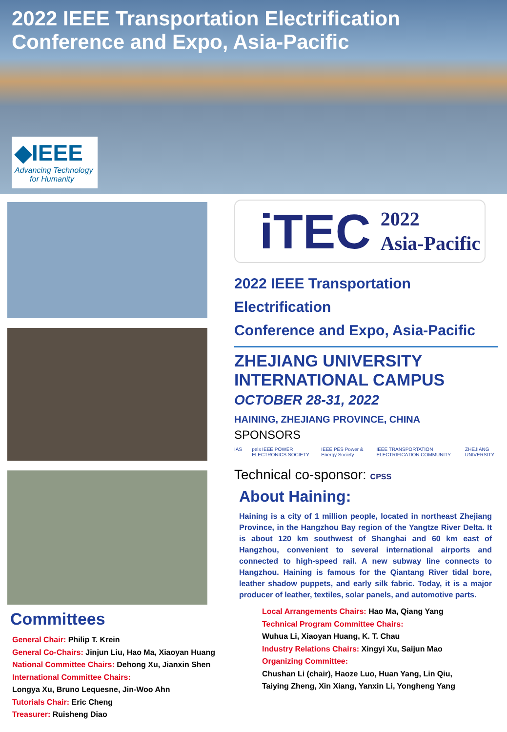2022 IEEE Transportation Electrification
Conference and Expo, Asia-Pacific
◆IEEE
Advancing Technology
for Humanity
Committees
General Chair: Philip T. Krein
General Co-Chairs: Jinjun Liu, Hao Ma, Xiaoyan Huang
National Committee Chairs: Dehong Xu, Jianxin Shen
International Committee Chairs:
Longya Xu, Bruno Lequesne, Jin-Woo Ahn
Tutorials Chair: Eric Cheng
Treasurer: Ruisheng Diao
iTEC 2022
Asia-Pacific
2022 IEEE Transportation Electrification
Conference and Expo, Asia-Pacific
ZHEJIANG UNIVERSITY
INTERNATIONAL CAMPUS
OCTOBER 28-31, 2022
HAINING, ZHEJIANG PROVINCE, CHINA
SPONSORS
IAS pels IEEE POWER ELECTRONICS SOCIETY IEEE PES Power & Energy Society IEEE TRANSPORTATION ELECTRIFICATION COMMUNITY ZHEJIANG UNIVERSITY
Technical co-sponsor: CPSS
About Haining:
Haining is a city of 1 million people, located in northeast Zhejiang Province, in the Hangzhou Bay region of the Yangtze River Delta. It is about 120 km southwest of Shanghai and 60 km east of Hangzhou, convenient to several international airports and connected to high-speed rail. A new subway line connects to Hangzhou. Haining is famous for the Qiantang River tidal bore, leather shadow puppets, and early silk fabric. Today, it is a major producer of leather, textiles, solar panels, and automotive parts.
Local Arrangements Chairs: Hao Ma, Qiang Yang
Technical Program Committee Chairs:
Wuhua Li, Xiaoyan Huang, K. T. Chau
Industry Relations Chairs: Xingyi Xu, Saijun Mao
Organizing Committee:
Chushan Li (chair), Haoze Luo, Huan Yang, Lin Qiu,
Taiying Zheng, Xin Xiang, Yanxin Li, Yongheng Yang